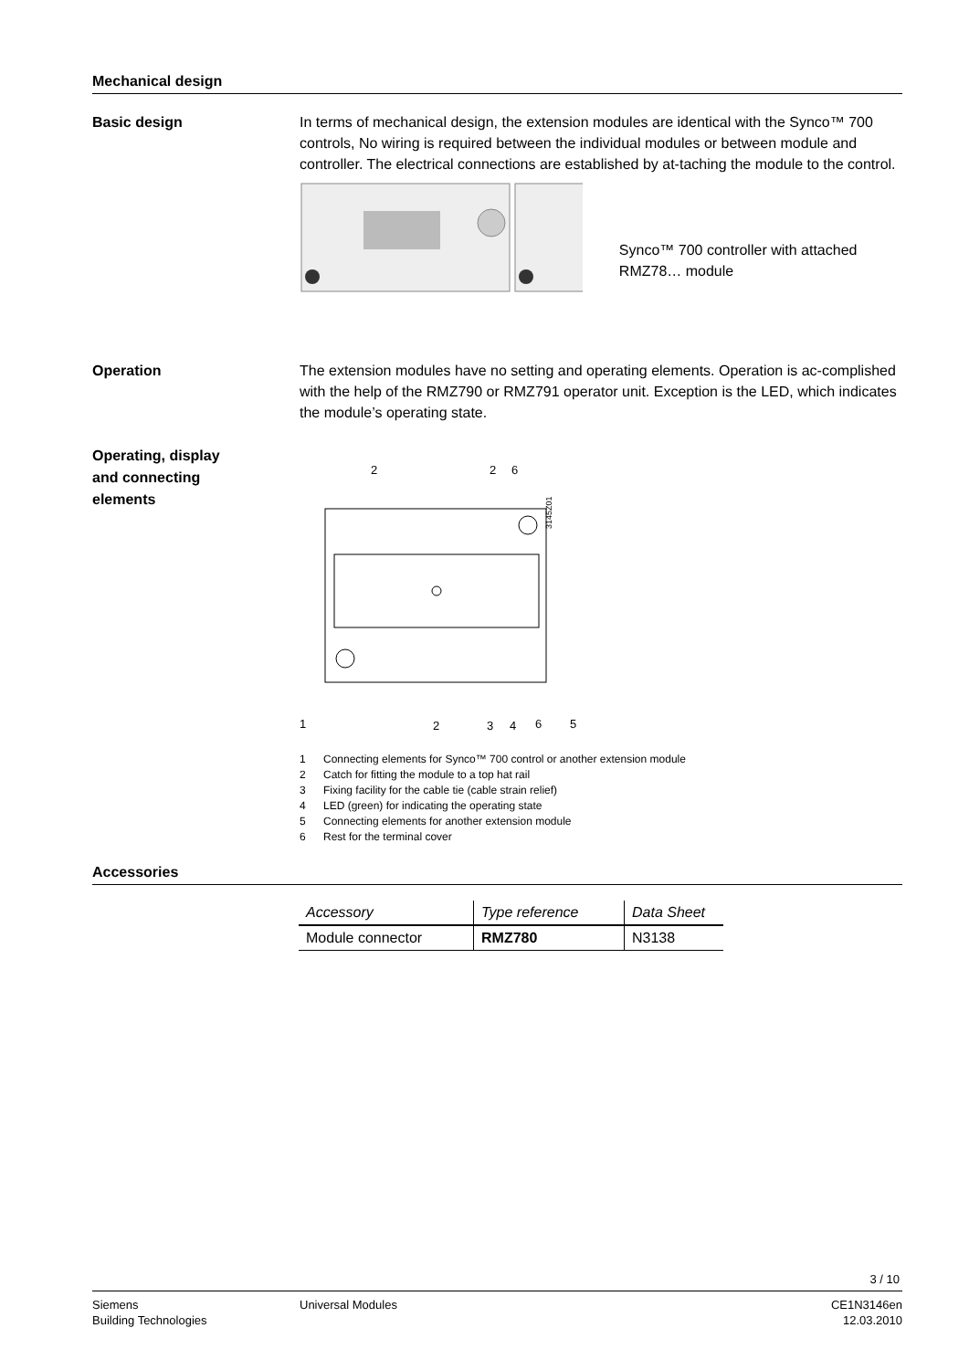Mechanical design
Basic design
In terms of mechanical design, the extension modules are identical with the Synco™ 700 controls, No wiring is required between the individual modules or between module and controller. The electrical connections are established by at-taching the module to the control.
Synco™ 700 controller with attached RMZ78… module
Operation
The extension modules have no setting and operating elements. Operation is ac-complished with the help of the RMZ790 or RMZ791 operator unit. Exception is the LED, which indicates the module’s operating state.
Operating, display
and connecting
elements
2
2
6
3145Z01
1
2
3
4
6
5
1 Connecting elements for Synco™ 700 control or another extension module
2 Catch for fitting the module to a top hat rail
3 Fixing facility for the cable tie (cable strain relief)
4 LED (green) for indicating the operating state
5 Connecting elements for another extension module
6 Rest for the terminal cover
Accessories
| Accessory | Type reference | Data Sheet |
| --- | --- | --- |
| Module connector | RMZ780 | N3138 |
3 / 10
Siemens
Building Technologies
Universal Modules CE1N3146en
12.03.2010